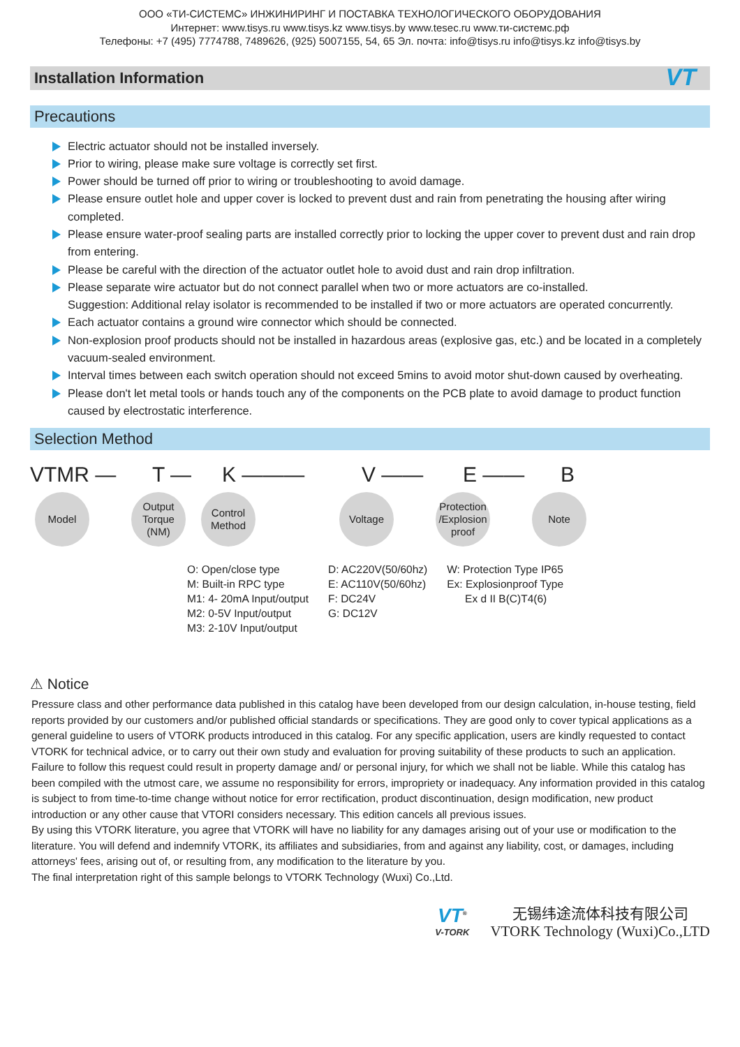ООО «ТИ-СИСТЕМС» ИНЖИНИРИНГ И ПОСТАВКА ТЕХНОЛОГИЧЕСКОГО ОБОРУДОВАНИЯ
Интернет: www.tisys.ru www.tisys.kz www.tisys.by www.tesec.ru www.ти-системс.рф
Телефоны: +7 (495) 7774788, 7489626, (925) 5007155, 54, 65 Эл. почта: info@tisys.ru info@tisys.kz info@tisys.by
Installation Information VT
Precautions
Electric actuator should not be installed inversely.
Prior to wiring, please make sure voltage is correctly set first.
Power should be turned off prior to wiring or troubleshooting to avoid damage.
Please ensure outlet hole and upper cover is locked to prevent dust and rain from penetrating the housing after wiring completed.
Please ensure water-proof sealing parts are installed correctly prior to locking the upper cover to prevent dust and rain drop from entering.
Please be careful with the direction of the actuator outlet hole to avoid dust and rain drop infiltration.
Please separate wire actuator but do not connect parallel when two or more actuators are co-installed.
Suggestion: Additional relay isolator is recommended to be installed if two or more actuators are operated concurrently.
Each actuator contains a ground wire connector which should be connected.
Non-explosion proof products should not be installed in hazardous areas (explosive gas, etc.) and be located in a completely vacuum-sealed environment.
Interval times between each switch operation should not exceed 5mins to avoid motor shut-down caused by overheating.
Please don't let metal tools or hands touch any of the components on the PCB plate to avoid damage to product function caused by electrostatic interference.
Selection Method
VTMR — T — K ——— V —— E —— B
Model Output Torque (NM)
Control Method
Voltage Protection /Explosion proof
Note
O: Open/close type
M: Built-in RPC type
M1: 4- 20mA Input/output
M2: 0-5V Input/output
M3: 2-10V Input/output
D: AC220V(50/60hz)
E: AC110V(50/60hz)
F: DC24V
G: DC12V
W: Protection Type IP65
Ex: Explosionproof Type
Ex d II B(C)T4(6)
⚠ Notice
Pressure class and other performance data published in this catalog have been developed from our design calculation, in-house testing, field reports provided by our customers and/or published official standards or specifications. They are good only to cover typical applications as a general guideline to users of VTORK products introduced in this catalog. For any specific application, users are kindly requested to contact VTORK for technical advice, or to carry out their own study and evaluation for proving suitability of these products to such an application. Failure to follow this request could result in property damage and/ or personal injury, for which we shall not be liable. While this catalog has been compiled with the utmost care, we assume no responsibility for errors, impropriety or inadequacy. Any information provided in this catalog is subject to from time-to-time change without notice for error rectification, product discontinuation, design modification, new product introduction or any other cause that VTORI considers necessary. This edition cancels all previous issues.
By using this VTORK literature, you agree that VTORK will have no liability for any damages arising out of your use or modification to the literature. You will defend and indemnify VTORK, its affiliates and subsidiaries, from and against any liability, cost, or damages, including attorneys' fees, arising out of, or resulting from, any modification to the literature by you.
The final interpretation right of this sample belongs to VTORK Technology (Wuxi) Co.,Ltd.
VT<sup>®</sup>
V-TORK
无锡纬途流体科技有限公司
VTORK Technology (Wuxi)Co.,LTD